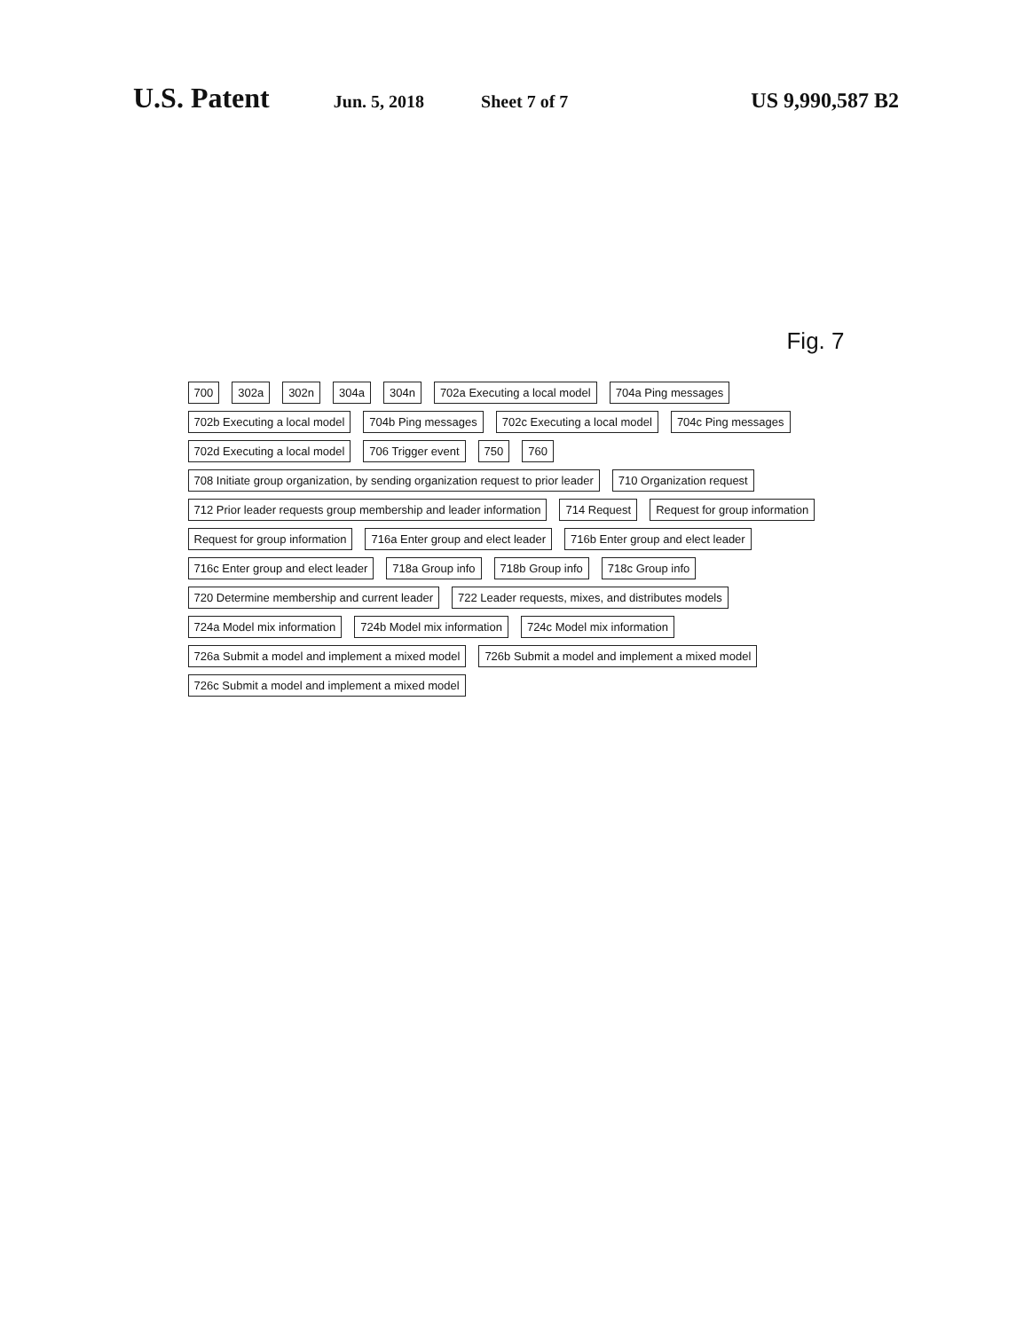U.S. Patent Jun. 5, 2018 Sheet 7 of 7 US 9,990,587 B2
Fig. 7
700 302a 302n 304a 304n 702a Executing a local model 704a Ping messages 702b Executing a local model 704b Ping messages 702c Executing a local model 704c Ping messages 702d Executing a local model 706 Trigger event 750 760 708 Initiate group organization, by sending organization request to prior leader 710 Organization request 712 Prior leader requests group membership and leader information 714 Request Request for group information Request for group information 716a Enter group and elect leader 716b Enter group and elect leader 716c Enter group and elect leader 718a Group info 718b Group info 718c Group info 720 Determine membership and current leader 722 Leader requests, mixes, and distributes models 724a Model mix information 724b Model mix information 724c Model mix information 726a Submit a model and implement a mixed model 726b Submit a model and implement a mixed model 726c Submit a model and implement a mixed model